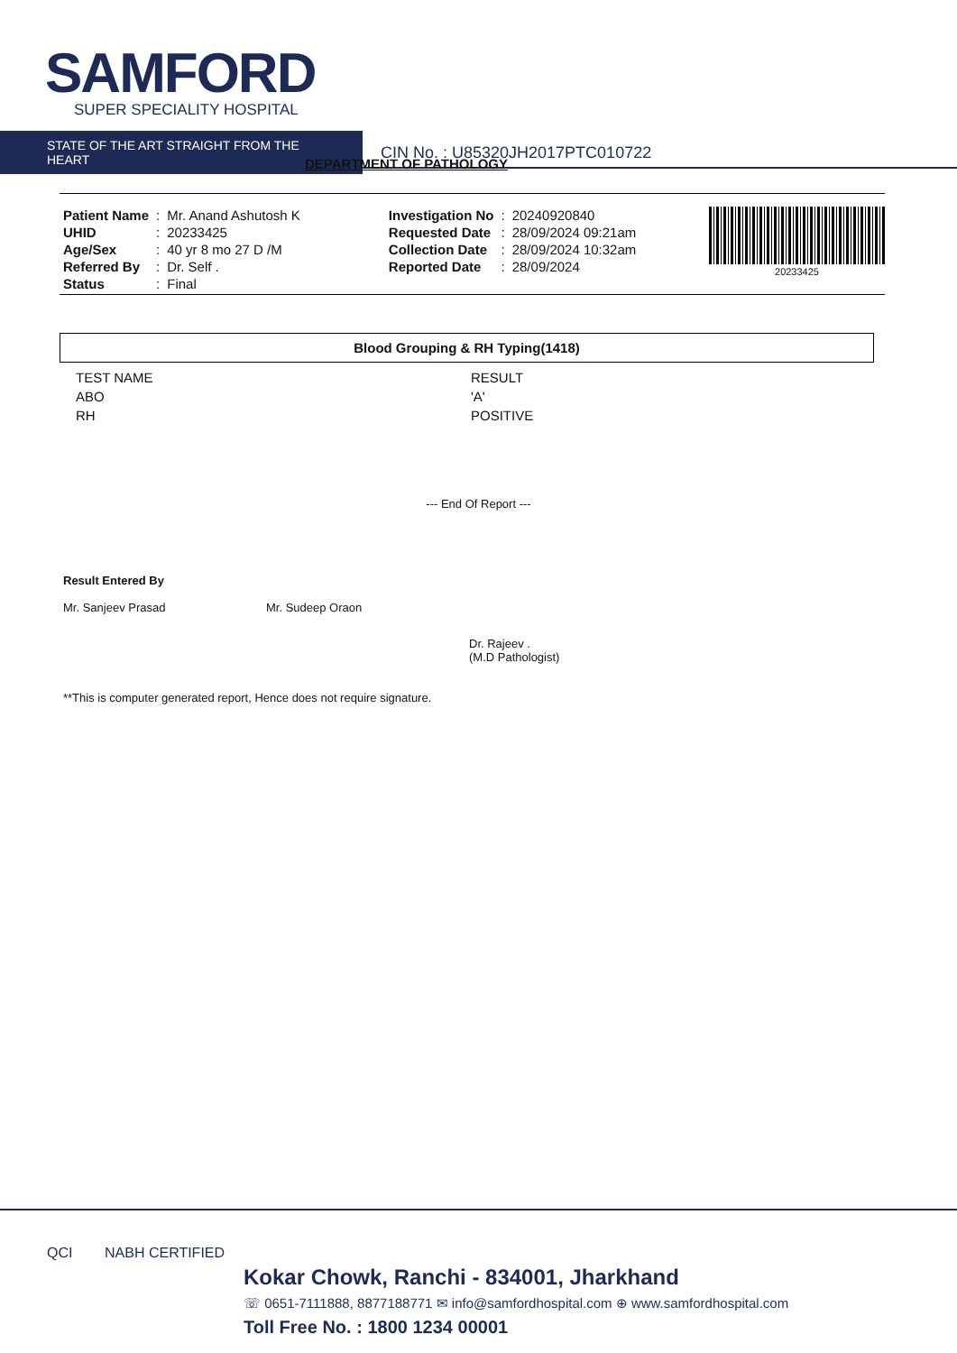SAMFORD
SUPER SPECIALITY HOSPITAL
STATE OF THE ART STRAIGHT FROM THE HEART
CIN No. : U85320JH2017PTC010722
DEPARTMENT OF PATHOLOGY
| Patient Name | : | Mr. Anand Ashutosh K |
| UHID | : | 20233425 |
| Age/Sex | : | 40 yr 8 mo 27 D /M |
| Referred By | : | Dr. Self . |
| Status | : | Final |
| Investigation No | : | 20240920840 |
| Requested Date | : | 28/09/2024 09:21am |
| Collection Date | : | 28/09/2024 10:32am |
| Reported Date | : | 28/09/2024 |
20233425
Blood Grouping & RH Typing(1418)
| TEST NAME | RESULT |
| --- | --- |
| ABO | 'A' |
| RH | POSITIVE |
--- End Of Report ---
Result Entered By
Mr. Sanjeev Prasad
Mr. Sudeep Oraon
Dr. Rajeev .
(M.D Pathologist)
**This is computer generated report, Hence does not require signature.
QCI NABH CERTIFIED
Kokar Chowk, Ranchi - 834001, Jharkhand
☏ 0651-7111888, 8877188771 ✉ info@samfordhospital.com ⊕ www.samfordhospital.com
Toll Free No. : 1800 1234 00001